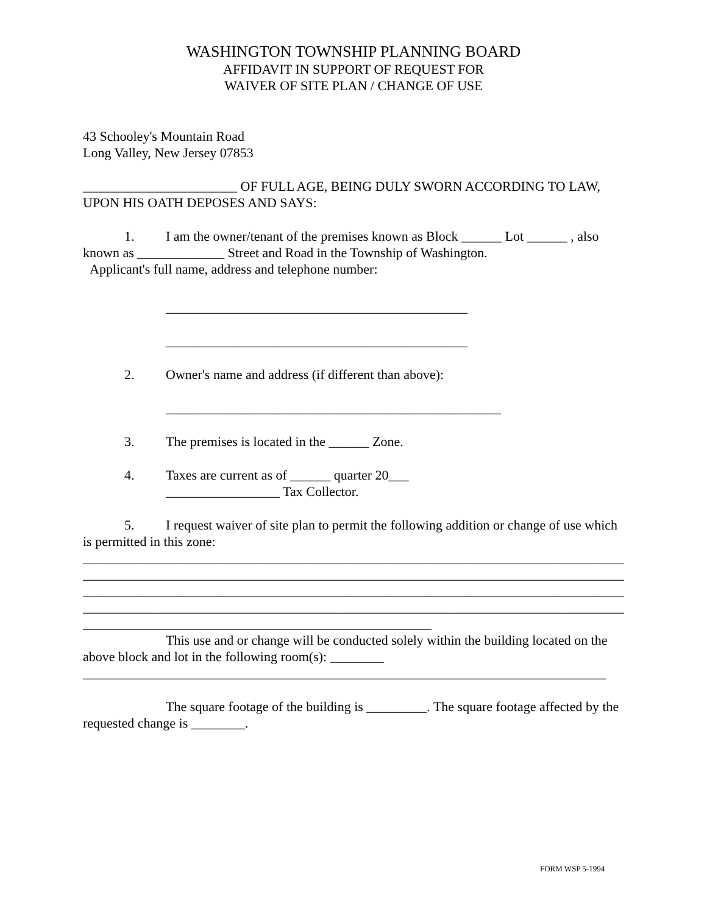WASHINGTON TOWNSHIP PLANNING BOARD
AFFIDAVIT IN SUPPORT OF REQUEST FOR
WAIVER OF SITE PLAN / CHANGE OF USE
43 Schooley's Mountain Road
Long Valley, New Jersey 07853
_______________________ OF FULL AGE, BEING DULY SWORN ACCORDING TO LAW, UPON HIS OATH DEPOSES AND SAYS:
1. I am the owner/tenant of the premises known as Block ______ Lot ______ , also known as _____________ Street and Road in the Township of Washington.
Applicant's full name, address and telephone number:
_____________________________________________
_____________________________________________
2. Owner's name and address (if different than above):
__________________________________________________
3. The premises is located in the ______ Zone.
4. Taxes are current as of ______ quarter 20___
_________________ Tax Collector.
5. I request waiver of site plan to permit the following addition or change of use which is permitted in this zone:
____________________________________________________________________________________
____________________________________________________________________________________
____________________________________________________________________________________
____________________________________________________________________________________
____________________________________________________
This use and or change will be conducted solely within the building located on the above block and lot in the following room(s): ________
______________________________________________________________________________
The square footage of the building is _________. The square footage affected by the requested change is ________.
FORM WSP 5-1994